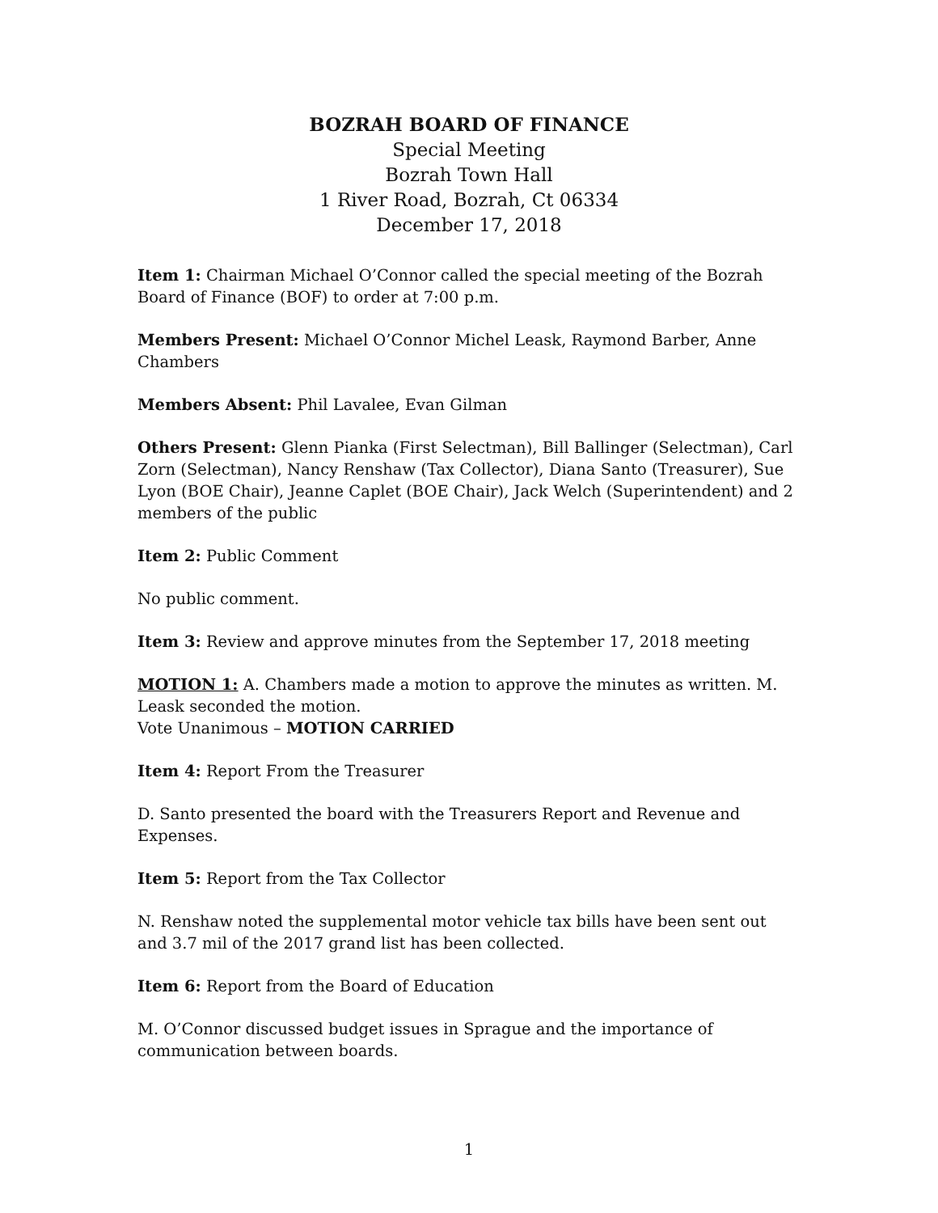BOZRAH BOARD OF FINANCE
Special Meeting
Bozrah Town Hall
1 River Road, Bozrah, Ct 06334
December 17, 2018
Item 1: Chairman Michael O’Connor called the special meeting of the Bozrah Board of Finance (BOF) to order at 7:00 p.m.
Members Present: Michael O’Connor Michel Leask, Raymond Barber, Anne Chambers
Members Absent: Phil Lavalee, Evan Gilman
Others Present: Glenn Pianka (First Selectman), Bill Ballinger (Selectman), Carl Zorn (Selectman), Nancy Renshaw (Tax Collector), Diana Santo (Treasurer), Sue Lyon (BOE Chair), Jeanne Caplet (BOE Chair), Jack Welch (Superintendent) and 2 members of the public
Item 2: Public Comment
No public comment.
Item 3: Review and approve minutes from the September 17, 2018 meeting
MOTION 1: A. Chambers made a motion to approve the minutes as written. M. Leask seconded the motion.
Vote Unanimous – MOTION CARRIED
Item 4: Report From the Treasurer
D. Santo presented the board with the Treasurers Report and Revenue and Expenses.
Item 5: Report from the Tax Collector
N. Renshaw noted the supplemental motor vehicle tax bills have been sent out and 3.7 mil of the 2017 grand list has been collected.
Item 6: Report from the Board of Education
M. O’Connor discussed budget issues in Sprague and the importance of communication between boards.
1